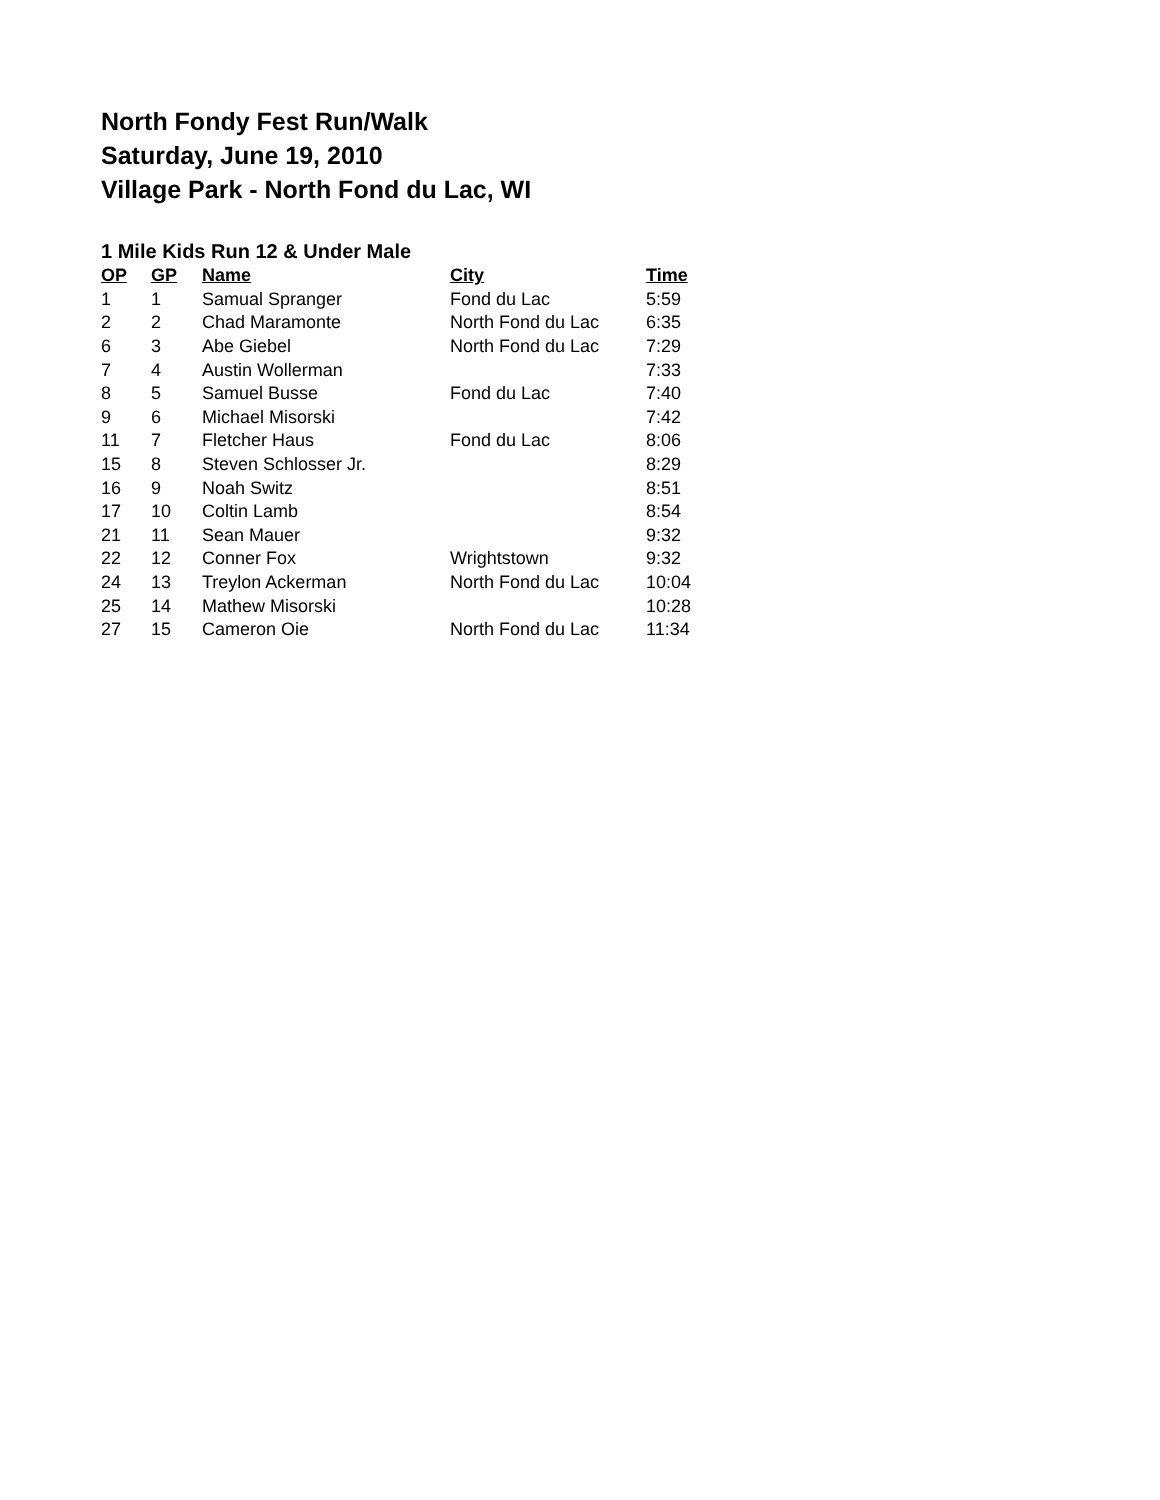North Fondy Fest Run/Walk
Saturday, June 19, 2010
Village Park - North Fond du Lac, WI
1 Mile Kids Run 12 & Under Male
| OP | GP | Name | City | Time |
| --- | --- | --- | --- | --- |
| 1 | 1 | Samual Spranger | Fond du Lac | 5:59 |
| 2 | 2 | Chad Maramonte | North Fond du Lac | 6:35 |
| 6 | 3 | Abe Giebel | North Fond du Lac | 7:29 |
| 7 | 4 | Austin Wollerman | | 7:33 |
| 8 | 5 | Samuel Busse | Fond du Lac | 7:40 |
| 9 | 6 | Michael Misorski | | 7:42 |
| 11 | 7 | Fletcher Haus | Fond du Lac | 8:06 |
| 15 | 8 | Steven Schlosser Jr. | | 8:29 |
| 16 | 9 | Noah Switz | | 8:51 |
| 17 | 10 | Coltin Lamb | | 8:54 |
| 21 | 11 | Sean Mauer | | 9:32 |
| 22 | 12 | Conner Fox | Wrightstown | 9:32 |
| 24 | 13 | Treylon Ackerman | North Fond du Lac | 10:04 |
| 25 | 14 | Mathew Misorski | | 10:28 |
| 27 | 15 | Cameron Oie | North Fond du Lac | 11:34 |